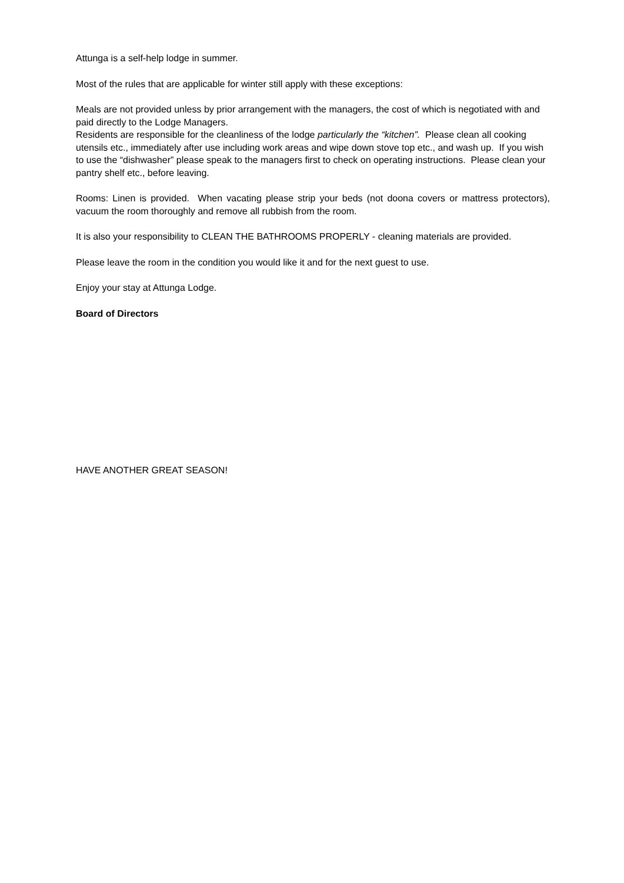Attunga is a self-help lodge in summer.
Most of the rules that are applicable for winter still apply with these exceptions:
Meals are not provided unless by prior arrangement with the managers, the cost of which is negotiated with and paid directly to the Lodge Managers.
Residents are responsible for the cleanliness of the lodge particularly the “kitchen”. Please clean all cooking utensils etc., immediately after use including work areas and wipe down stove top etc., and wash up. If you wish to use the “dishwasher” please speak to the managers first to check on operating instructions. Please clean your pantry shelf etc., before leaving.
Rooms: Linen is provided. When vacating please strip your beds (not doona covers or mattress protectors), vacuum the room thoroughly and remove all rubbish from the room.
It is also your responsibility to CLEAN THE BATHROOMS PROPERLY - cleaning materials are provided.
Please leave the room in the condition you would like it and for the next guest to use.
Enjoy your stay at Attunga Lodge.
Board of Directors
HAVE ANOTHER GREAT SEASON!